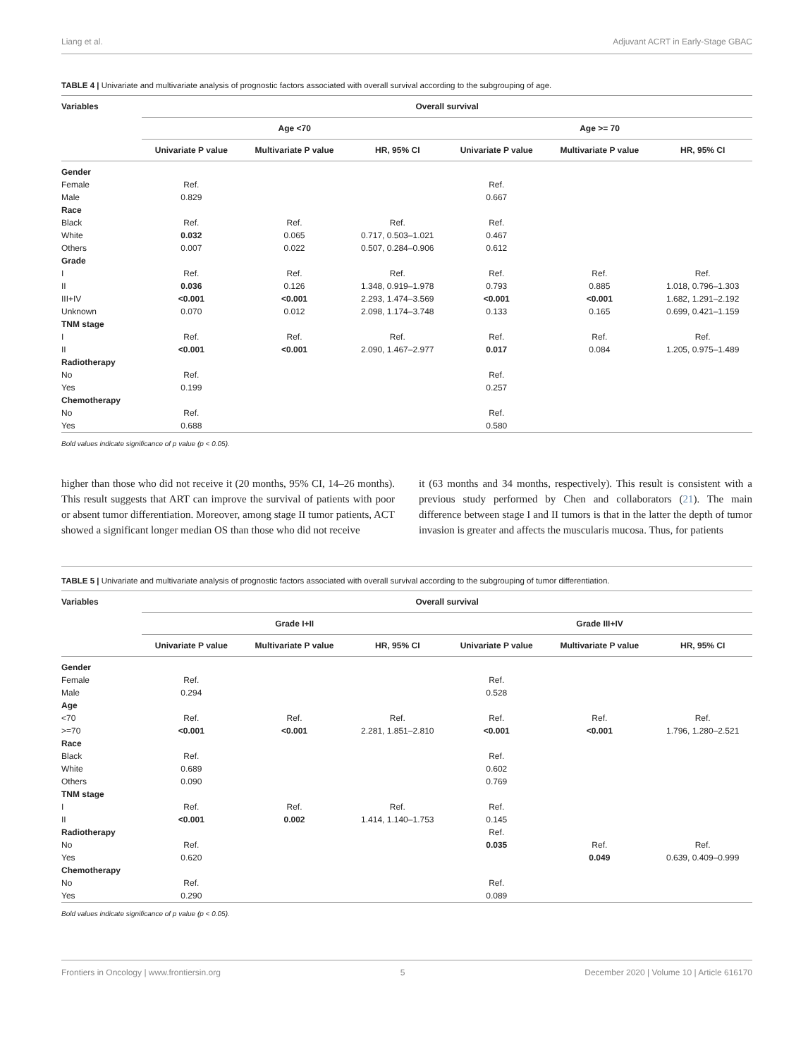Liang et al. Adjuvant ACRT in Early-Stage GBAC
TABLE 4 | Univariate and multivariate analysis of prognostic factors associated with overall survival according to the subgrouping of age.
| Variables | Overall survival | | | | | |
| --- | --- | --- | --- | --- | --- | --- |
| | Age <70 | | | Age >= 70 | | |
| | Univariate P value | Multivariate P value | HR, 95% CI | Univariate P value | Multivariate P value | HR, 95% CI |
| Gender | | | | | | |
| Female | Ref. | | | Ref. | | |
| Male | 0.829 | | | 0.667 | | |
| Race | | | | | | |
| Black | Ref. | Ref. | Ref. | Ref. | | |
| White | 0.032 | 0.065 | 0.717, 0.503–1.021 | 0.467 | | |
| Others | 0.007 | 0.022 | 0.507, 0.284–0.906 | 0.612 | | |
| Grade | | | | | | |
| I | Ref. | Ref. | Ref. | Ref. | Ref. | Ref. |
| II | 0.036 | 0.126 | 1.348, 0.919–1.978 | 0.793 | 0.885 | 1.018, 0.796–1.303 |
| III+IV | <0.001 | <0.001 | 2.293, 1.474–3.569 | <0.001 | <0.001 | 1.682, 1.291–2.192 |
| Unknown | 0.070 | 0.012 | 2.098, 1.174–3.748 | 0.133 | 0.165 | 0.699, 0.421–1.159 |
| TNM stage | | | | | | |
| I | Ref. | Ref. | Ref. | Ref. | Ref. | Ref. |
| II | <0.001 | <0.001 | 2.090, 1.467–2.977 | 0.017 | 0.084 | 1.205, 0.975–1.489 |
| Radiotherapy | | | | | | |
| No | Ref. | | | Ref. | | |
| Yes | 0.199 | | | 0.257 | | |
| Chemotherapy | | | | | | |
| No | Ref. | | | Ref. | | |
| Yes | 0.688 | | | 0.580 | | |
Bold values indicate significance of p value (p < 0.05).
higher than those who did not receive it (20 months, 95% CI, 14–26 months). This result suggests that ART can improve the survival of patients with poor or absent tumor differentiation. Moreover, among stage II tumor patients, ACT showed a significant longer median OS than those who did not receive
it (63 months and 34 months, respectively). This result is consistent with a previous study performed by Chen and collaborators (21). The main difference between stage I and II tumors is that in the latter the depth of tumor invasion is greater and affects the muscularis mucosa. Thus, for patients
TABLE 5 | Univariate and multivariate analysis of prognostic factors associated with overall survival according to the subgrouping of tumor differentiation.
| Variables | Overall survival | | | | | |
| --- | --- | --- | --- | --- | --- | --- |
| | Grade I+II | | | Grade III+IV | | |
| | Univariate P value | Multivariate P value | HR, 95% CI | Univariate P value | Multivariate P value | HR, 95% CI |
| Gender | | | | | | |
| Female | Ref. | | | Ref. | | |
| Male | 0.294 | | | 0.528 | | |
| Age | | | | | | |
| <70 | Ref. | Ref. | Ref. | Ref. | Ref. | Ref. |
| >=70 | <0.001 | <0.001 | 2.281, 1.851–2.810 | <0.001 | <0.001 | 1.796, 1.280–2.521 |
| Race | | | | | | |
| Black | Ref. | | | Ref. | | |
| White | 0.689 | | | 0.602 | | |
| Others | 0.090 | | | 0.769 | | |
| TNM stage | | | | | | |
| I | Ref. | Ref. | Ref. | Ref. | | |
| II | <0.001 | 0.002 | 1.414, 1.140–1.753 | 0.145 | | |
| Radiotherapy | | | | Ref. | | |
| No | Ref. | | | 0.035 | Ref. | Ref. |
| Yes | 0.620 | | | | 0.049 | 0.639, 0.409–0.999 |
| Chemotherapy | | | | | | |
| No | Ref. | | | Ref. | | |
| Yes | 0.290 | | | 0.089 | | |
Bold values indicate significance of p value (p < 0.05).
Frontiers in Oncology | www.frontiersin.org 5 December 2020 | Volume 10 | Article 616170